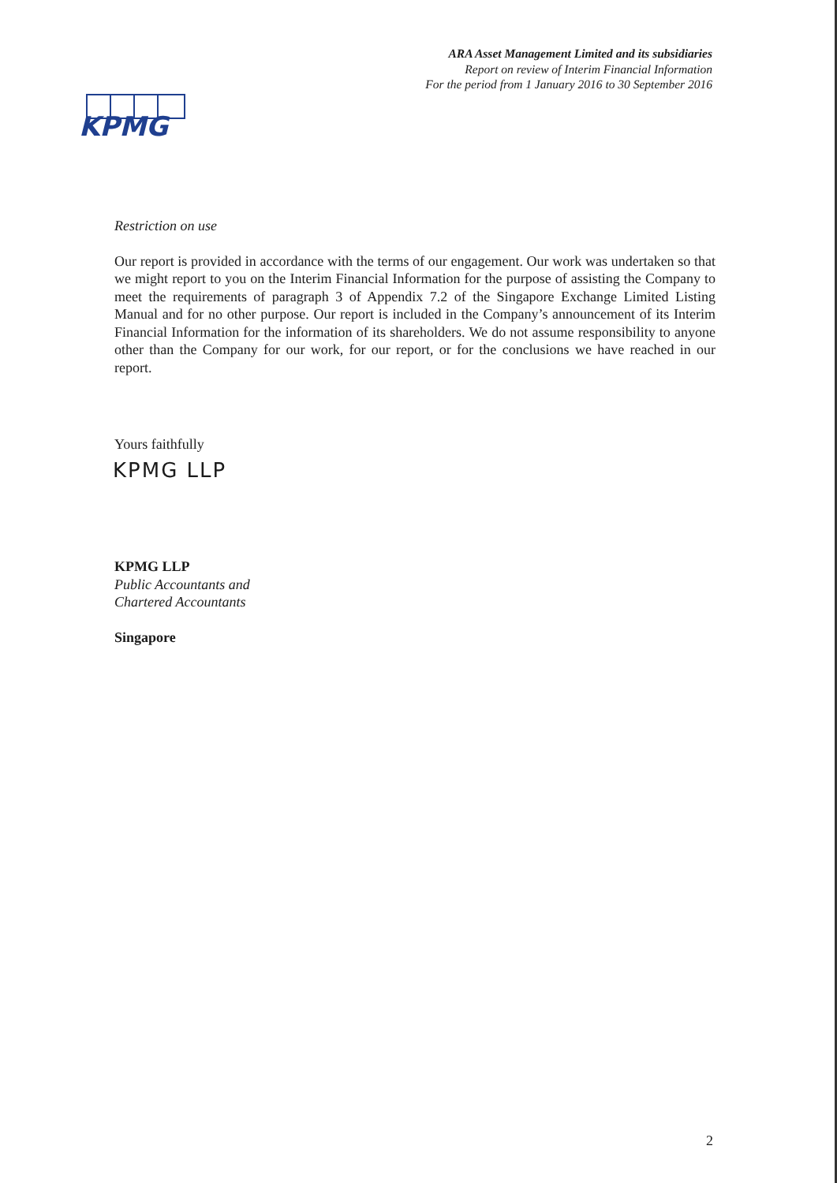ARA Asset Management Limited and its subsidiaries
Report on review of Interim Financial Information
For the period from 1 January 2016 to 30 September 2016
KPMG
Restriction on use
Our report is provided in accordance with the terms of our engagement. Our work was undertaken so that we might report to you on the Interim Financial Information for the purpose of assisting the Company to meet the requirements of paragraph 3 of Appendix 7.2 of the Singapore Exchange Limited Listing Manual and for no other purpose. Our report is included in the Company’s announcement of its Interim Financial Information for the information of its shareholders. We do not assume responsibility to anyone other than the Company for our work, for our report, or for the conclusions we have reached in our report.
Yours faithfully
KPMG LLP
KPMG LLP
Public Accountants and
Chartered Accountants
Singapore
2